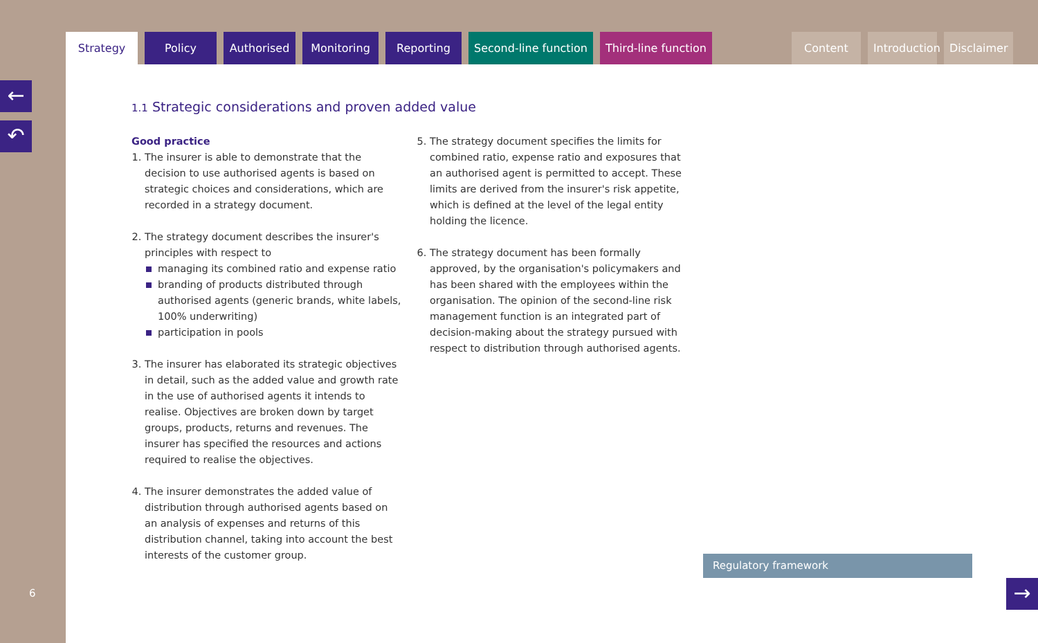Strategy Policy Authorised
Monitoring
Reporting Second-line function Third-line function Content Introduction
Disclaimer
←
↶
6
1.1 Strategic considerations and proven added value
Good practice
1. The insurer is able to demonstrate that the decision to use authorised agents is based on strategic choices and considerations, which are recorded in a strategy document.
2. The strategy document describes the insurer's principles with respect to
managing its combined ratio and expense ratio
branding of products distributed through authorised agents (generic brands, white labels, 100% underwriting)
participation in pools
3. The insurer has elaborated its strategic objectives in detail, such as the added value and growth rate in the use of authorised agents it intends to realise. Objectives are broken down by target groups, products, returns and revenues. The insurer has specified the resources and actions required to realise the objectives.
4. The insurer demonstrates the added value of distribution through authorised agents based on an analysis of expenses and returns of this distribution channel, taking into account the best interests of the customer group.
5. The strategy document specifies the limits for combined ratio, expense ratio and exposures that an authorised agent is permitted to accept. These limits are derived from the insurer's risk appetite, which is defined at the level of the legal entity holding the licence.
6. The strategy document has been formally approved, by the organisation's policymakers and has been shared with the employees within the organisation. The opinion of the second-line risk management function is an integrated part of decision-making about the strategy pursued with respect to distribution through authorised agents.
Regulatory framework
→